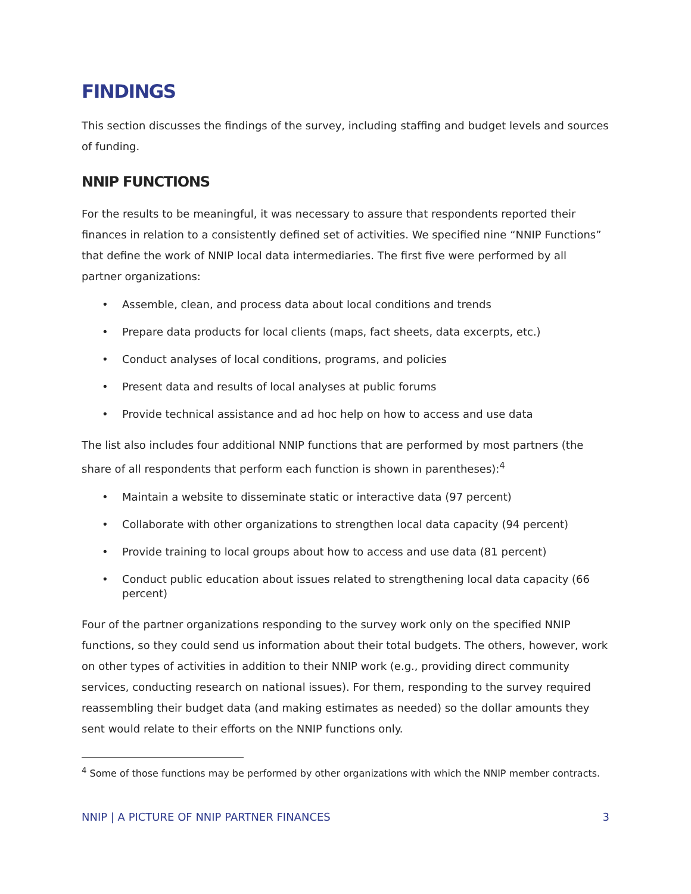FINDINGS
This section discusses the findings of the survey, including staffing and budget levels and sources of funding.
NNIP FUNCTIONS
For the results to be meaningful, it was necessary to assure that respondents reported their finances in relation to a consistently defined set of activities. We specified nine “NNIP Functions” that define the work of NNIP local data intermediaries. The first five were performed by all partner organizations:
• Assemble, clean, and process data about local conditions and trends
• Prepare data products for local clients (maps, fact sheets, data excerpts, etc.)
• Conduct analyses of local conditions, programs, and policies
• Present data and results of local analyses at public forums
• Provide technical assistance and ad hoc help on how to access and use data
The list also includes four additional NNIP functions that are performed by most partners (the share of all respondents that perform each function is shown in parentheses):<sup>4</sup>
• Maintain a website to disseminate static or interactive data (97 percent)
• Collaborate with other organizations to strengthen local data capacity (94 percent)
• Provide training to local groups about how to access and use data (81 percent)
• Conduct public education about issues related to strengthening local data capacity (66 percent)
Four of the partner organizations responding to the survey work only on the specified NNIP functions, so they could send us information about their total budgets. The others, however, work on other types of activities in addition to their NNIP work (e.g., providing direct community services, conducting research on national issues). For them, responding to the survey required reassembling their budget data (and making estimates as needed) so the dollar amounts they sent would relate to their efforts on the NNIP functions only.
<sup>4</sup> Some of those functions may be performed by other organizations with which the NNIP member contracts.
NNIP | A PICTURE OF NNIP PARTNER FINANCES
3